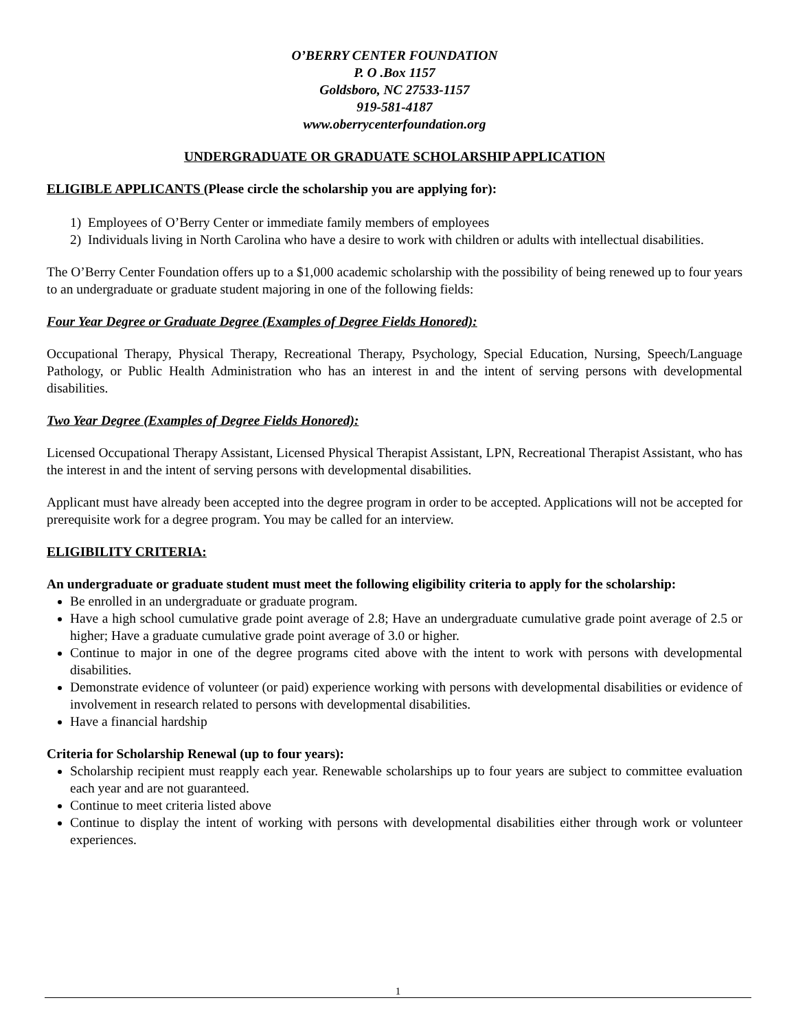O’BERRY CENTER FOUNDATION
P. O .Box 1157
Goldsboro, NC 27533-1157
919-581-4187
www.oberrycenterfoundation.org
UNDERGRADUATE OR GRADUATE SCHOLARSHIP APPLICATION
ELIGIBLE APPLICANTS (Please circle the scholarship you are applying for):
1) Employees of O’Berry Center or immediate family members of employees
2) Individuals living in North Carolina who have a desire to work with children or adults with intellectual disabilities.
The O’Berry Center Foundation offers up to a $1,000 academic scholarship with the possibility of being renewed up to four years to an undergraduate or graduate student majoring in one of the following fields:
Four Year Degree or Graduate Degree (Examples of Degree Fields Honored):
Occupational Therapy, Physical Therapy, Recreational Therapy, Psychology, Special Education, Nursing, Speech/Language Pathology, or Public Health Administration who has an interest in and the intent of serving persons with developmental disabilities.
Two Year Degree (Examples of Degree Fields Honored):
Licensed Occupational Therapy Assistant, Licensed Physical Therapist Assistant, LPN, Recreational Therapist Assistant, who has the interest in and the intent of serving persons with developmental disabilities.
Applicant must have already been accepted into the degree program in order to be accepted. Applications will not be accepted for prerequisite work for a degree program. You may be called for an interview.
ELIGIBILITY CRITERIA:
An undergraduate or graduate student must meet the following eligibility criteria to apply for the scholarship:
Be enrolled in an undergraduate or graduate program.
Have a high school cumulative grade point average of 2.8; Have an undergraduate cumulative grade point average of 2.5 or higher; Have a graduate cumulative grade point average of 3.0 or higher.
Continue to major in one of the degree programs cited above with the intent to work with persons with developmental disabilities.
Demonstrate evidence of volunteer (or paid) experience working with persons with developmental disabilities or evidence of involvement in research related to persons with developmental disabilities.
Have a financial hardship
Criteria for Scholarship Renewal (up to four years):
Scholarship recipient must reapply each year. Renewable scholarships up to four years are subject to committee evaluation each year and are not guaranteed.
Continue to meet criteria listed above
Continue to display the intent of working with persons with developmental disabilities either through work or volunteer experiences.
1